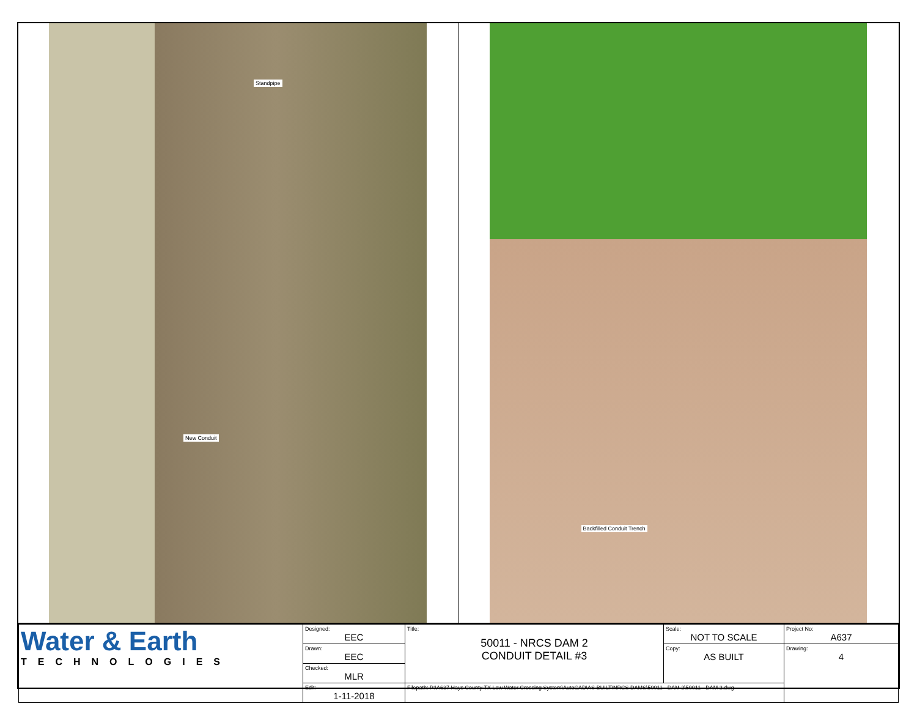Standpipe
New Conduit
Backfilled Conduit Trench
| Water & Earth TECHNOLOGIES | Designed: EEC | Title: 50011 - NRCS DAM 2 CONDUIT DETAIL #3 | Scale: NOT TO SCALE | Project No: A637 |
| | Drawn: EEC | | Copy: AS BUILT | Drawing: 4 |
| | Checked: MLR | | | |
| | Edit: 1-11-2018 | Filepath: P:\A637 Hays County TX Low Water Crossing System\AutoCAD\AS BUILT\NRCS DAMS\50011 - DAM 2\50011 - DAM 2.dwg | | |